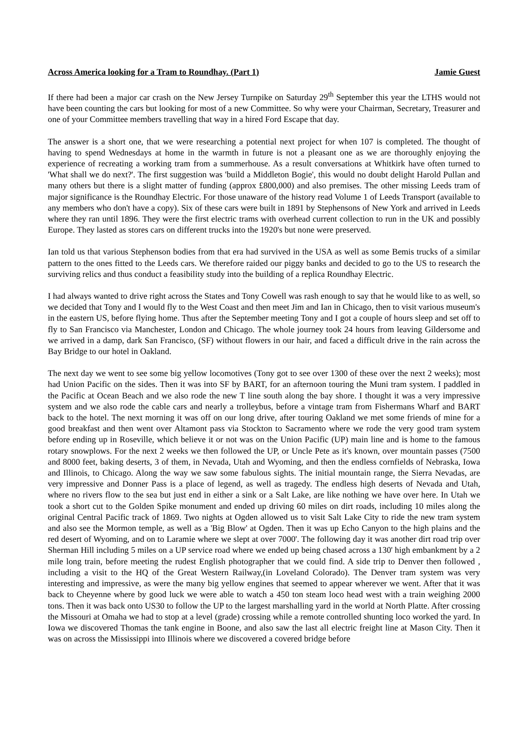Across America looking for a Tram to Roundhay. (Part 1) Jamie Guest
If there had been a major car crash on the New Jersey Turnpike on Saturday 29<sup>th</sup> September this year the LTHS would not have been counting the cars but looking for most of a new Committee. So why were your Chairman, Secretary, Treasurer and one of your Committee members travelling that way in a hired Ford Escape that day.
The answer is a short one, that we were researching a potential next project for when 107 is completed. The thought of having to spend Wednesdays at home in the warmth in future is not a pleasant one as we are thoroughly enjoying the experience of recreating a working tram from a summerhouse. As a result conversations at Whitkirk have often turned to 'What shall we do next?'. The first suggestion was 'build a Middleton Bogie', this would no doubt delight Harold Pullan and many others but there is a slight matter of funding (approx £800,000) and also premises. The other missing Leeds tram of major significance is the Roundhay Electric. For those unaware of the history read Volume 1 of Leeds Transport (available to any members who don't have a copy). Six of these cars were built in 1891 by Stephensons of New York and arrived in Leeds where they ran until 1896. They were the first electric trams with overhead current collection to run in the UK and possibly Europe. They lasted as stores cars on different trucks into the 1920's but none were preserved.
Ian told us that various Stephenson bodies from that era had survived in the USA as well as some Bemis trucks of a similar pattern to the ones fitted to the Leeds cars. We therefore raided our piggy banks and decided to go to the US to research the surviving relics and thus conduct a feasibility study into the building of a replica Roundhay Electric.
I had always wanted to drive right across the States and Tony Cowell was rash enough to say that he would like to as well, so we decided that Tony and I would fly to the West Coast and then meet Jim and Ian in Chicago, then to visit various museum's in the eastern US, before flying home. Thus after the September meeting Tony and I got a couple of hours sleep and set off to fly to San Francisco via Manchester, London and Chicago. The whole journey took 24 hours from leaving Gildersome and we arrived in a damp, dark San Francisco, (SF) without flowers in our hair, and faced a difficult drive in the rain across the Bay Bridge to our hotel in Oakland.
The next day we went to see some big yellow locomotives (Tony got to see over 1300 of these over the next 2 weeks); most had Union Pacific on the sides. Then it was into SF by BART, for an afternoon touring the Muni tram system. I paddled in the Pacific at Ocean Beach and we also rode the new T line south along the bay shore. I thought it was a very impressive system and we also rode the cable cars and nearly a trolleybus, before a vintage tram from Fishermans Wharf and BART back to the hotel. The next morning it was off on our long drive, after touring Oakland we met some friends of mine for a good breakfast and then went over Altamont pass via Stockton to Sacramento where we rode the very good tram system before ending up in Roseville, which believe it or not was on the Union Pacific (UP) main line and is home to the famous rotary snowplows. For the next 2 weeks we then followed the UP, or Uncle Pete as it's known, over mountain passes (7500 and 8000 feet, baking deserts, 3 of them, in Nevada, Utah and Wyoming, and then the endless cornfields of Nebraska, Iowa and Illinois, to Chicago. Along the way we saw some fabulous sights. The initial mountain range, the Sierra Nevadas, are very impressive and Donner Pass is a place of legend, as well as tragedy. The endless high deserts of Nevada and Utah, where no rivers flow to the sea but just end in either a sink or a Salt Lake, are like nothing we have over here. In Utah we took a short cut to the Golden Spike monument and ended up driving 60 miles on dirt roads, including 10 miles along the original Central Pacific track of 1869. Two nights at Ogden allowed us to visit Salt Lake City to ride the new tram system and also see the Mormon temple, as well as a 'Big Blow' at Ogden. Then it was up Echo Canyon to the high plains and the red desert of Wyoming, and on to Laramie where we slept at over 7000'. The following day it was another dirt road trip over Sherman Hill including 5 miles on a UP service road where we ended up being chased across a 130' high embankment by a 2 mile long train, before meeting the rudest English photographer that we could find. A side trip to Denver then followed , including a visit to the HQ of the Great Western Railway,(in Loveland Colorado). The Denver tram system was very interesting and impressive, as were the many big yellow engines that seemed to appear wherever we went. After that it was back to Cheyenne where by good luck we were able to watch a 450 ton steam loco head west with a train weighing 2000 tons. Then it was back onto US30 to follow the UP to the largest marshalling yard in the world at North Platte. After crossing the Missouri at Omaha we had to stop at a level (grade) crossing while a remote controlled shunting loco worked the yard. In Iowa we discovered Thomas the tank engine in Boone, and also saw the last all electric freight line at Mason City. Then it was on across the Mississippi into Illinois where we discovered a covered bridge before